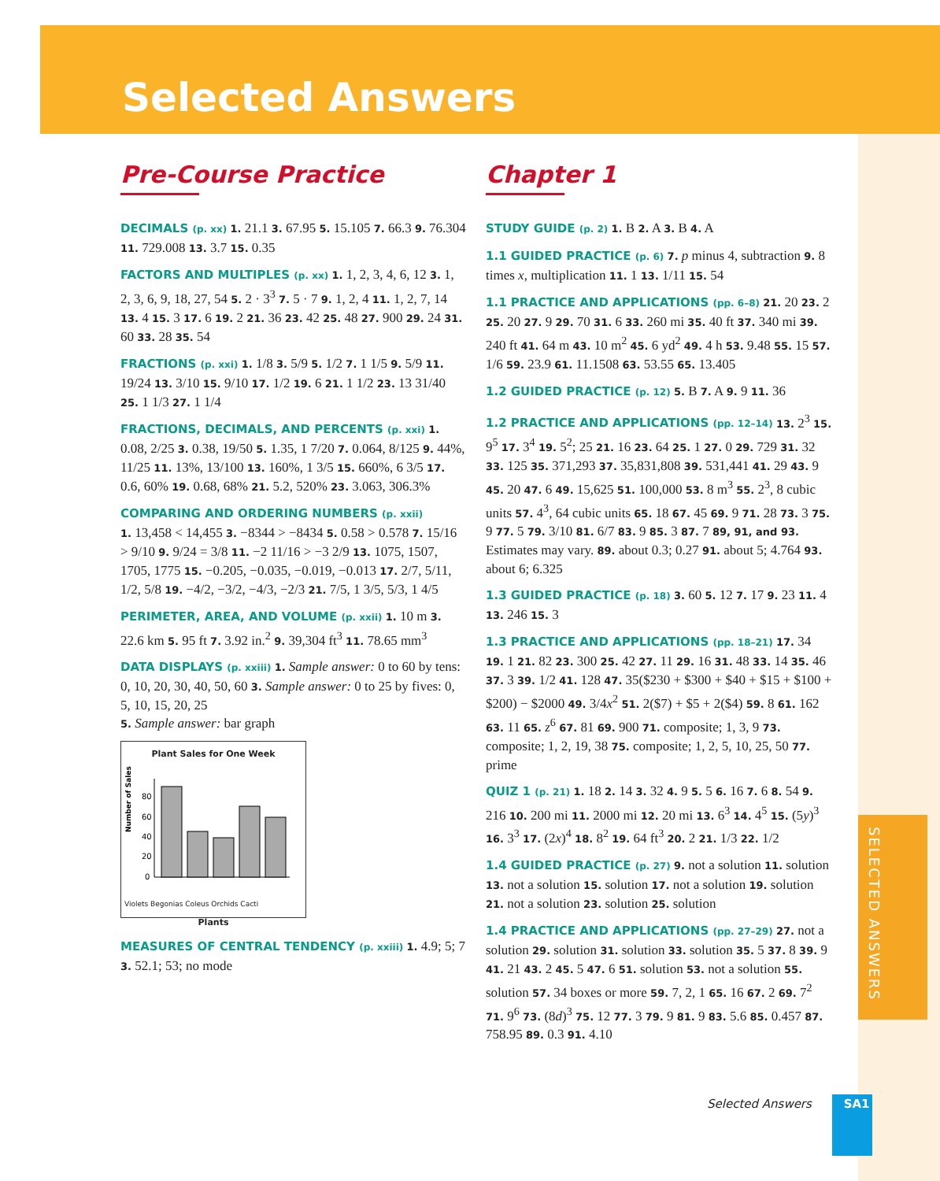Selected Answers
Pre-Course Practice
DECIMALS (p. xx) 1. 21.1 3. 67.95 5. 15.105 7. 66.3 9. 76.304 11. 729.008 13. 3.7 15. 0.35
FACTORS AND MULTIPLES (p. xx) 1. 1, 2, 3, 4, 6, 12 3. 1, 2, 3, 6, 9, 18, 27, 54 5. 2 · 3<sup>3</sup> 7. 5 · 7 9. 1, 2, 4 11. 1, 2, 7, 14 13. 4 15. 3 17. 6 19. 2 21. 36 23. 42 25. 48 27. 900 29. 24 31. 60 33. 28 35. 54
FRACTIONS (p. xxi) 1. 1/8 3. 5/9 5. 1/2 7. 1 1/5 9. 5/9 11. 19/24 13. 3/10 15. 9/10 17. 1/2 19. 6 21. 1 1/2 23. 13 31/40 25. 1 1/3 27. 1 1/4
FRACTIONS, DECIMALS, AND PERCENTS (p. xxi) 1. 0.08, 2/25 3. 0.38, 19/50 5. 1.35, 1 7/20 7. 0.064, 8/125 9. 44%, 11/25 11. 13%, 13/100 13. 160%, 1 3/5 15. 660%, 6 3/5 17. 0.6, 60% 19. 0.68, 68% 21. 5.2, 520% 23. 3.063, 306.3%
COMPARING AND ORDERING NUMBERS (p. xxii)
1. 13,458 < 14,455 3. −8344 > −8434 5. 0.58 > 0.578 7. 15/16 > 9/10 9. 9/24 = 3/8 11. −2 11/16 > −3 2/9 13. 1075, 1507, 1705, 1775 15. −0.205, −0.035, −0.019, −0.013 17. 2/7, 5/11, 1/2, 5/8 19. −4/2, −3/2, −4/3, −2/3 21. 7/5, 1 3/5, 5/3, 1 4/5
PERIMETER, AREA, AND VOLUME (p. xxii) 1. 10 m 3. 22.6 km 5. 95 ft 7. 3.92 in.<sup>2</sup> 9. 39,304 ft<sup>3</sup> 11. 78.65 mm<sup>3</sup>
DATA DISPLAYS (p. xxiii) 1. Sample answer: 0 to 60 by tens: 0, 10, 20, 30, 40, 50, 60 3. Sample answer: 0 to 25 by fives: 0, 5, 10, 15, 20, 25
5. Sample answer: bar graph
Plant Sales for One Week
Number of Sales
80
60
40
20
0
Violets Begonias Coleus Orchids Cacti
Plants
MEASURES OF CENTRAL TENDENCY (p. xxiii) 1. 4.9; 5; 7 3. 52.1; 53; no mode
Chapter 1
STUDY GUIDE (p. 2) 1. B 2. A 3. B 4. A
1.1 GUIDED PRACTICE (p. 6) 7. p minus 4, subtraction 9. 8 times x, multiplication 11. 1 13. 1/11 15. 54
1.1 PRACTICE AND APPLICATIONS (pp. 6–8) 21. 20 23. 2 25. 20 27. 9 29. 70 31. 6 33. 260 mi 35. 40 ft 37. 340 mi 39. 240 ft 41. 64 m 43. 10 m<sup>2</sup> 45. 6 yd<sup>2</sup> 49. 4 h 53. 9.48 55. 15 57. 1/6 59. 23.9 61. 11.1508 63. 53.55 65. 13.405
1.2 GUIDED PRACTICE (p. 12) 5. B 7. A 9. 9 11. 36
1.2 PRACTICE AND APPLICATIONS (pp. 12–14) 13. 2<sup>3</sup> 15. 9<sup>5</sup> 17. 3<sup>4</sup> 19. 5<sup>2</sup>; 25 21. 16 23. 64 25. 1 27. 0 29. 729 31. 32 33. 125 35. 371,293 37. 35,831,808 39. 531,441 41. 29 43. 9 45. 20 47. 6 49. 15,625 51. 100,000 53. 8 m<sup>3</sup> 55. 2<sup>3</sup>, 8 cubic units 57. 4<sup>3</sup>, 64 cubic units 65. 18 67. 45 69. 9 71. 28 73. 3 75. 9 77. 5 79. 3/10 81. 6/7 83. 9 85. 3 87. 7 89, 91, and 93. Estimates may vary. 89. about 0.3; 0.27 91. about 5; 4.764 93. about 6; 6.325
1.3 GUIDED PRACTICE (p. 18) 3. 60 5. 12 7. 17 9. 23 11. 4 13. 246 15. 3
1.3 PRACTICE AND APPLICATIONS (pp. 18–21) 17. 34 19. 1 21. 82 23. 300 25. 42 27. 11 29. 16 31. 48 33. 14 35. 46 37. 3 39. 1/2 41. 128 47. 35($230 + $300 + $40 + $15 + $100 + $200) − $2000 49. 3/4x<sup>2</sup> 51. 2($7) + $5 + 2($4) 59. 8 61. 162 63. 11 65. z<sup>6</sup> 67. 81 69. 900 71. composite; 1, 3, 9 73. composite; 1, 2, 19, 38 75. composite; 1, 2, 5, 10, 25, 50 77. prime
QUIZ 1 (p. 21) 1. 18 2. 14 3. 32 4. 9 5. 5 6. 16 7. 6 8. 54 9. 216 10. 200 mi 11. 2000 mi 12. 20 mi 13. 6<sup>3</sup> 14. 4<sup>5</sup> 15. (5y)<sup>3</sup> 16. 3<sup>3</sup> 17. (2x)<sup>4</sup> 18. 8<sup>2</sup> 19. 64 ft<sup>3</sup> 20. 2 21. 1/3 22. 1/2
1.4 GUIDED PRACTICE (p. 27) 9. not a solution 11. solution 13. not a solution 15. solution 17. not a solution 19. solution 21. not a solution 23. solution 25. solution
1.4 PRACTICE AND APPLICATIONS (pp. 27–29) 27. not a solution 29. solution 31. solution 33. solution 35. 5 37. 8 39. 9 41. 21 43. 2 45. 5 47. 6 51. solution 53. not a solution 55. solution 57. 34 boxes or more 59. 7, 2, 1 65. 16 67. 2 69. 7<sup>2</sup> 71. 9<sup>6</sup> 73. (8d)<sup>3</sup> 75. 12 77. 3 79. 9 81. 9 83. 5.6 85. 0.457 87. 758.95 89. 0.3 91. 4.10
SELECTED ANSWERS
Selected Answers SA1